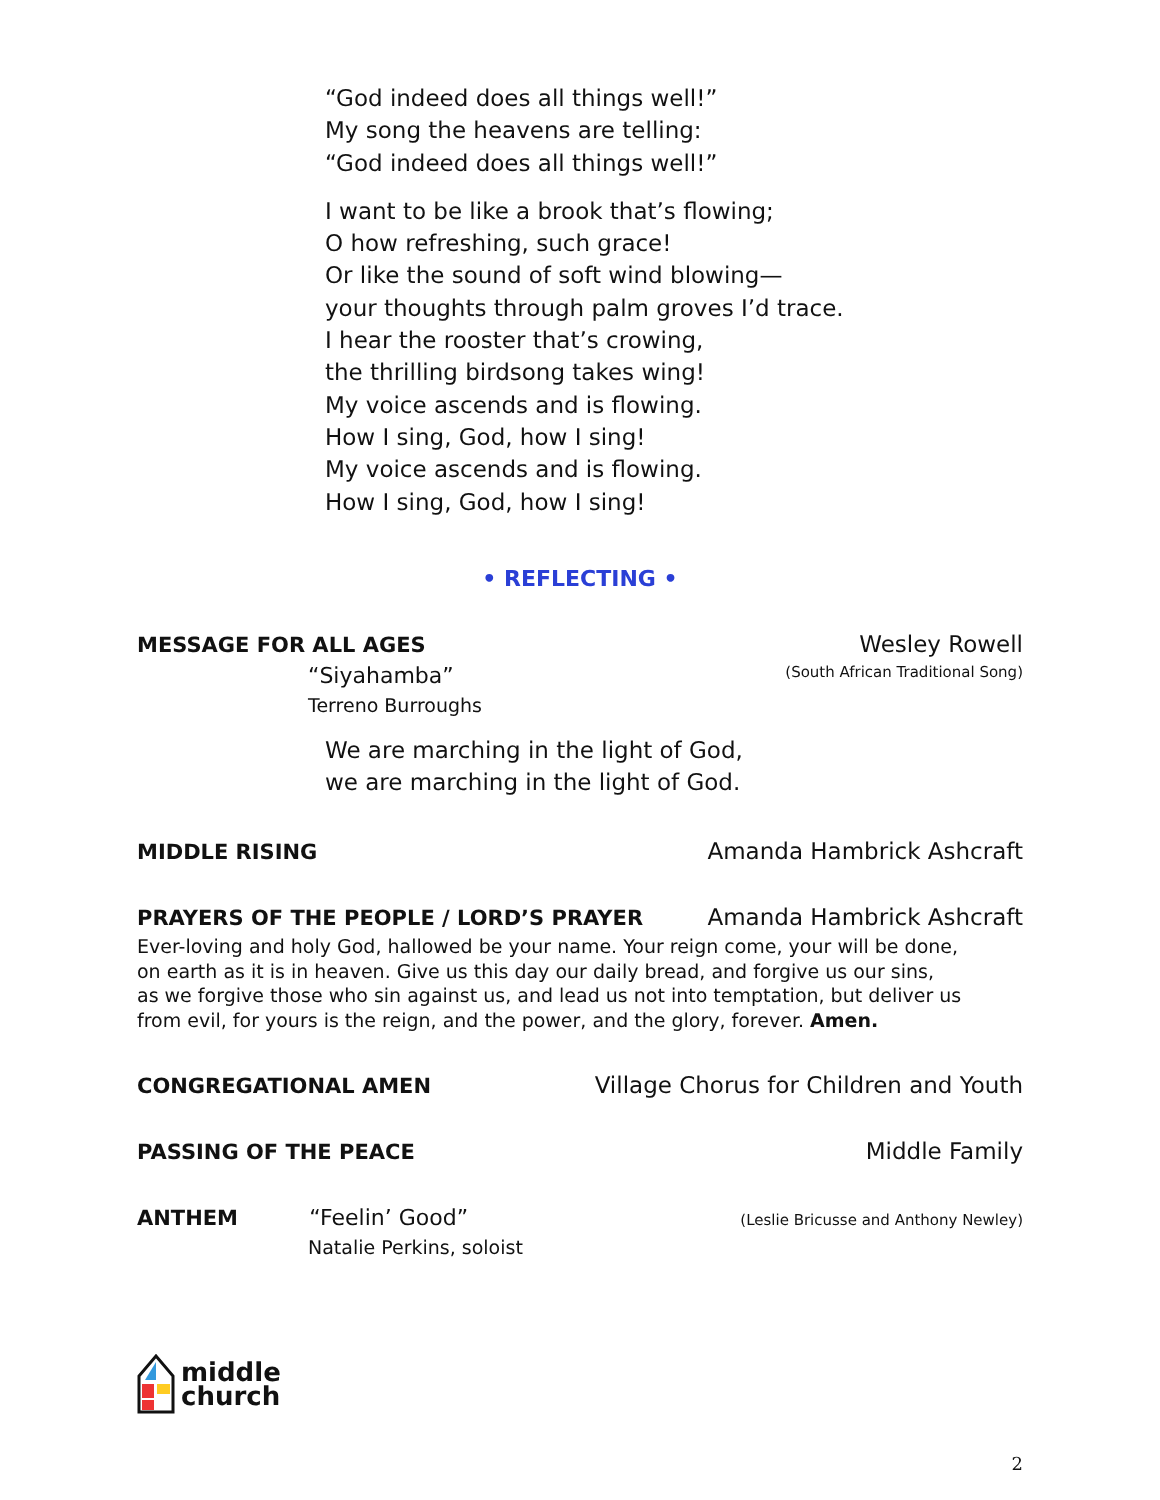“God indeed does all things well!”
My song the heavens are telling:
“God indeed does all things well!”
I want to be like a brook that’s flowing;
O how refreshing, such grace!
Or like the sound of soft wind blowing—
your thoughts through palm groves I’d trace.
I hear the rooster that’s crowing,
the thrilling birdsong takes wing!
My voice ascends and is flowing.
How I sing, God, how I sing!
My voice ascends and is flowing.
How I sing, God, how I sing!
• REFLECTING •
MESSAGE FOR ALL AGES Wesley Rowell
“Siyahamba” (South African Traditional Song)
Terreno Burroughs
We are marching in the light of God,
we are marching in the light of God.
MIDDLE RISING Amanda Hambrick Ashcraft
PRAYERS OF THE PEOPLE / LORD’S PRAYER Amanda Hambrick Ashcraft
Ever-loving and holy God, hallowed be your name. Your reign come, your will be done,
on earth as it is in heaven. Give us this day our daily bread, and forgive us our sins,
as we forgive those who sin against us, and lead us not into temptation, but deliver us
from evil, for yours is the reign, and the power, and the glory, forever. Amen.
CONGREGATIONAL AMEN Village Chorus for Children and Youth
PASSING OF THE PEACE Middle Family
ANTHEM “Feelin’ Good” (Leslie Bricusse and Anthony Newley)
Natalie Perkins, soloist
middle
church
2